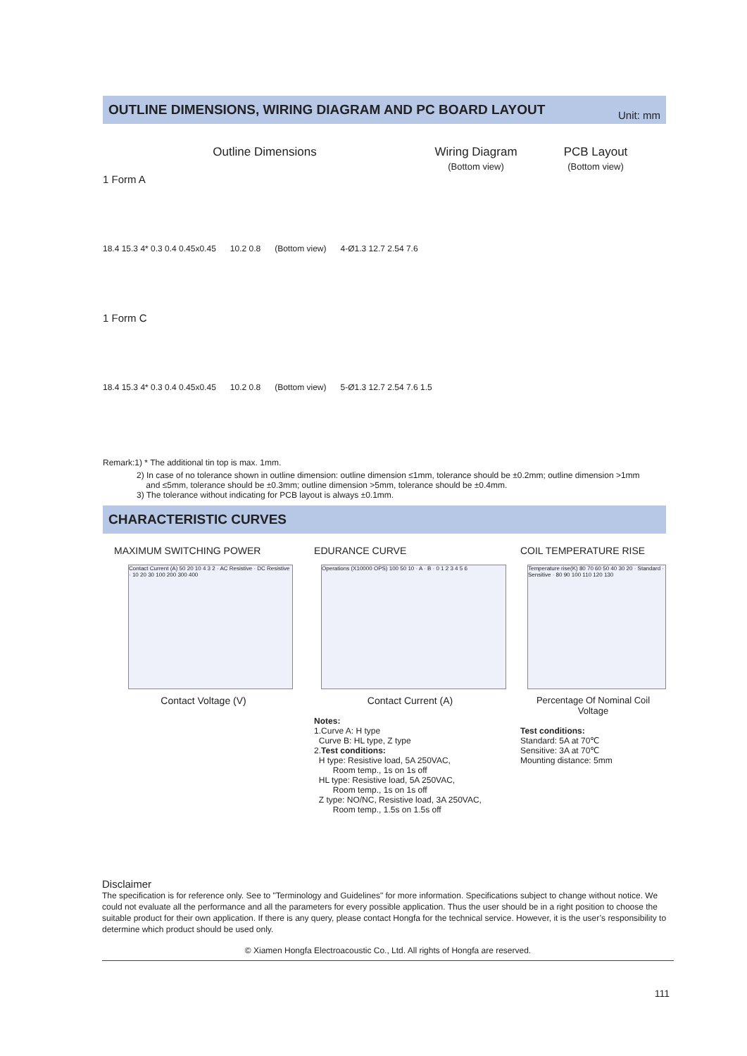OUTLINE DIMENSIONS, WIRING DIAGRAM AND PC BOARD LAYOUT Unit: mm
Outline Dimensions Wiring Diagram
(Bottom view)
PCB Layout
(Bottom view)
1 Form A
18.4 15.3 4* 0.3 0.4 0.45x0.45 10.2 0.8 (Bottom view) 4-Ø1.3 12.7 2.54 7.6
1 Form C
18.4 15.3 4* 0.3 0.4 0.45x0.45 10.2 0.8 (Bottom view) 5-Ø1.3 12.7 2.54 7.6 1.5
Remark:1) * The additional tin top is max. 1mm.
2) In case of no tolerance shown in outline dimension: outline dimension ≤1mm, tolerance should be ±0.2mm; outline dimension >1mm
and ≤5mm, tolerance should be ±0.3mm; outline dimension >5mm, tolerance should be ±0.4mm.
3) The tolerance without indicating for PCB layout is always ±0.1mm.
CHARACTERISTIC CURVES
MAXIMUM SWITCHING POWER
Contact Current (A) 50 20 10 4 3 2 · AC Resistive · DC Resistive · 10 20 30 100 200 300 400
Contact Voltage (V)
EDURANCE CURVE
Operations (X10000 OPS) 100 50 10 · A · B · 0 1 2 3 4 5 6
Contact Current (A)
Notes:
1.Curve A: H type
Curve B: HL type, Z type
2.Test conditions:
H type: Resistive load, 5A 250VAC,
Room temp., 1s on 1s off
HL type: Resistive load, 5A 250VAC,
Room temp., 1s on 1s off
Z type: NO/NC, Resistive load, 3A 250VAC,
Room temp., 1.5s on 1.5s off
COIL TEMPERATURE RISE
Temperature rise(K) 80 70 60 50 40 30 20 · Standard · Sensitive · 80 90 100 110 120 130
Percentage Of Nominal Coil Voltage
Test conditions:
Standard: 5A at 70℃
Sensitive: 3A at 70℃
Mounting distance: 5mm
Disclaimer
The specification is for reference only. See to "Terminology and Guidelines" for more information. Specifications subject to change without notice. We could not evaluate all the performance and all the parameters for every possible application. Thus the user should be in a right position to choose the suitable product for their own application. If there is any query, please contact Hongfa for the technical service. However, it is the user’s responsibility to determine which product should be used only.
© Xiamen Hongfa Electroacoustic Co., Ltd. All rights of Hongfa are reserved.
111